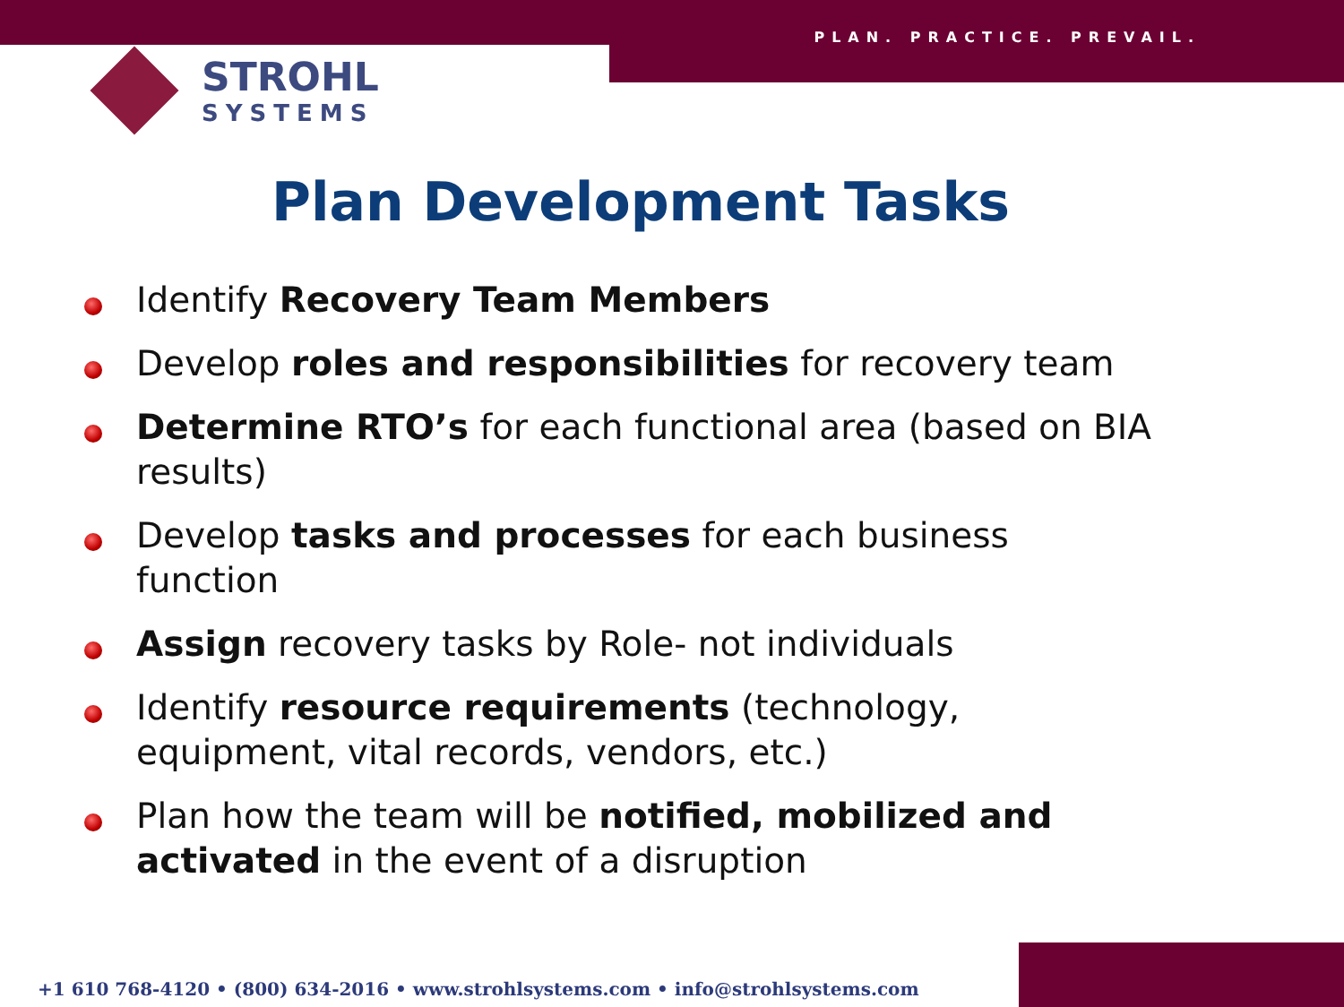PLAN. PRACTICE. PREVAIL.
STROHL
SYSTEMS
Plan Development Tasks
Identify Recovery Team Members
Develop roles and responsibilities for recovery team
Determine RTO’s for each functional area (based on BIA results)
Develop tasks and processes for each business function
Assign recovery tasks by Role- not individuals
Identify resource requirements (technology, equipment, vital records, vendors, etc.)
Plan how the team will be notified, mobilized and activated in the event of a disruption
+1 610 768-4120 • (800) 634-2016 • www.strohlsystems.com • info@strohlsystems.com